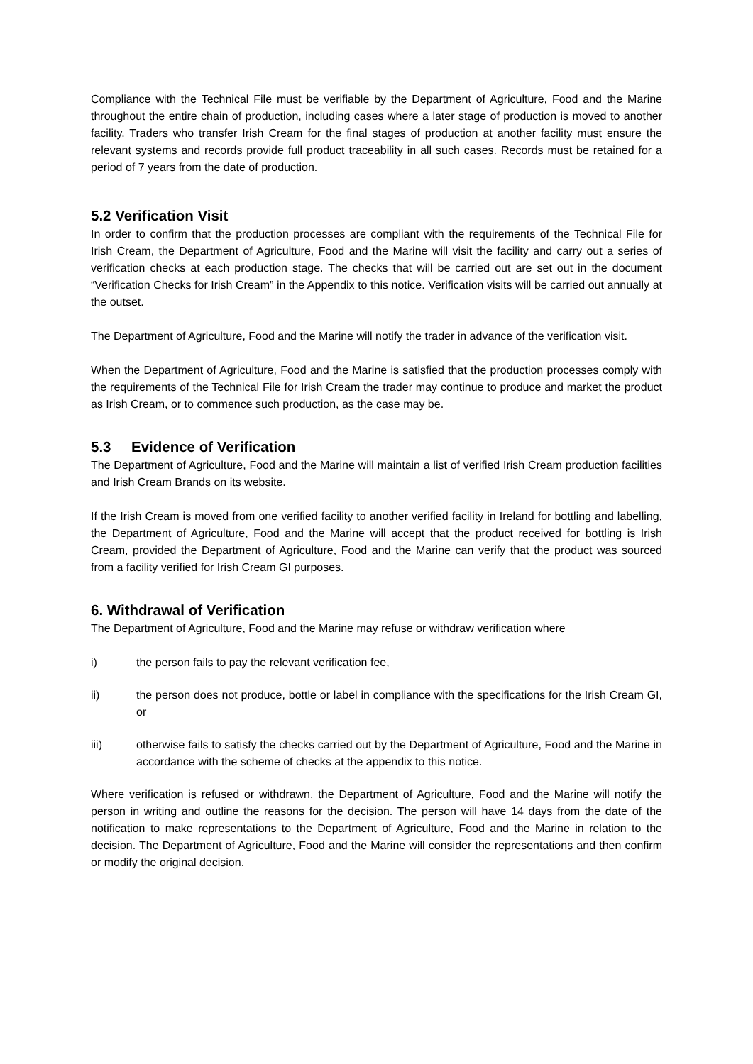Compliance with the Technical File must be verifiable by the Department of Agriculture, Food and the Marine throughout the entire chain of production, including cases where a later stage of production is moved to another facility. Traders who transfer Irish Cream for the final stages of production at another facility must ensure the relevant systems and records provide full product traceability in all such cases. Records must be retained for a period of 7 years from the date of production.
5.2 Verification Visit
In order to confirm that the production processes are compliant with the requirements of the Technical File for Irish Cream, the Department of Agriculture, Food and the Marine will visit the facility and carry out a series of verification checks at each production stage. The checks that will be carried out are set out in the document “Verification Checks for Irish Cream” in the Appendix to this notice. Verification visits will be carried out annually at the outset.
The Department of Agriculture, Food and the Marine will notify the trader in advance of the verification visit.
When the Department of Agriculture, Food and the Marine is satisfied that the production processes comply with the requirements of the Technical File for Irish Cream the trader may continue to produce and market the product as Irish Cream, or to commence such production, as the case may be.
5.3 Evidence of Verification
The Department of Agriculture, Food and the Marine will maintain a list of verified Irish Cream production facilities and Irish Cream Brands on its website.
If the Irish Cream is moved from one verified facility to another verified facility in Ireland for bottling and labelling, the Department of Agriculture, Food and the Marine will accept that the product received for bottling is Irish Cream, provided the Department of Agriculture, Food and the Marine can verify that the product was sourced from a facility verified for Irish Cream GI purposes.
6. Withdrawal of Verification
The Department of Agriculture, Food and the Marine may refuse or withdraw verification where
i) the person fails to pay the relevant verification fee,
ii) the person does not produce, bottle or label in compliance with the specifications for the Irish Cream GI, or
iii) otherwise fails to satisfy the checks carried out by the Department of Agriculture, Food and the Marine in accordance with the scheme of checks at the appendix to this notice.
Where verification is refused or withdrawn, the Department of Agriculture, Food and the Marine will notify the person in writing and outline the reasons for the decision. The person will have 14 days from the date of the notification to make representations to the Department of Agriculture, Food and the Marine in relation to the decision. The Department of Agriculture, Food and the Marine will consider the representations and then confirm or modify the original decision.